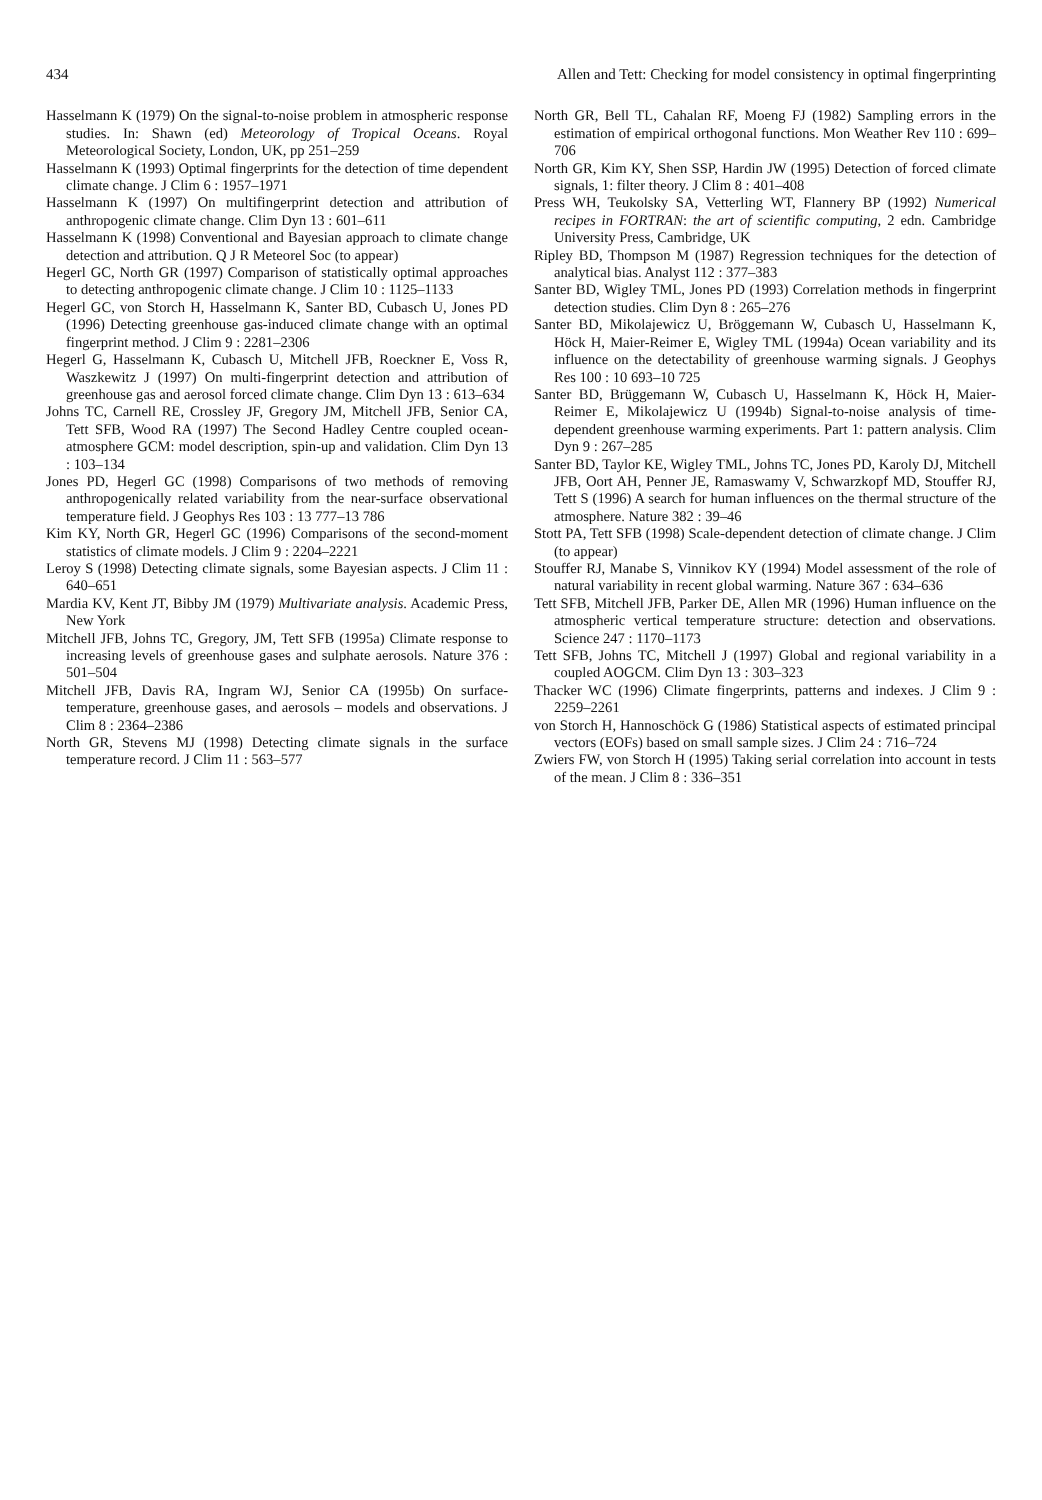434 Allen and Tett: Checking for model consistency in optimal fingerprinting
Hasselmann K (1979) On the signal-to-noise problem in atmospheric response studies. In: Shawn (ed) Meteorology of Tropical Oceans. Royal Meteorological Society, London, UK, pp 251–259
Hasselmann K (1993) Optimal fingerprints for the detection of time dependent climate change. J Clim 6 : 1957–1971
Hasselmann K (1997) On multifingerprint detection and attribution of anthropogenic climate change. Clim Dyn 13 : 601–611
Hasselmann K (1998) Conventional and Bayesian approach to climate change detection and attribution. Q J R Meteorel Soc (to appear)
Hegerl GC, North GR (1997) Comparison of statistically optimal approaches to detecting anthropogenic climate change. J Clim 10 : 1125–1133
Hegerl GC, von Storch H, Hasselmann K, Santer BD, Cubasch U, Jones PD (1996) Detecting greenhouse gas-induced climate change with an optimal fingerprint method. J Clim 9 : 2281–2306
Hegerl G, Hasselmann K, Cubasch U, Mitchell JFB, Roeckner E, Voss R, Waszkewitz J (1997) On multi-fingerprint detection and attribution of greenhouse gas and aerosol forced climate change. Clim Dyn 13 : 613–634
Johns TC, Carnell RE, Crossley JF, Gregory JM, Mitchell JFB, Senior CA, Tett SFB, Wood RA (1997) The Second Hadley Centre coupled ocean-atmosphere GCM: model description, spin-up and validation. Clim Dyn 13 : 103–134
Jones PD, Hegerl GC (1998) Comparisons of two methods of removing anthropogenically related variability from the near-surface observational temperature field. J Geophys Res 103 : 13 777–13 786
Kim KY, North GR, Hegerl GC (1996) Comparisons of the second-moment statistics of climate models. J Clim 9 : 2204–2221
Leroy S (1998) Detecting climate signals, some Bayesian aspects. J Clim 11 : 640–651
Mardia KV, Kent JT, Bibby JM (1979) Multivariate analysis. Academic Press, New York
Mitchell JFB, Johns TC, Gregory, JM, Tett SFB (1995a) Climate response to increasing levels of greenhouse gases and sulphate aerosols. Nature 376 : 501–504
Mitchell JFB, Davis RA, Ingram WJ, Senior CA (1995b) On surface-temperature, greenhouse gases, and aerosols – models and observations. J Clim 8 : 2364–2386
North GR, Stevens MJ (1998) Detecting climate signals in the surface temperature record. J Clim 11 : 563–577
North GR, Bell TL, Cahalan RF, Moeng FJ (1982) Sampling errors in the estimation of empirical orthogonal functions. Mon Weather Rev 110 : 699–706
North GR, Kim KY, Shen SSP, Hardin JW (1995) Detection of forced climate signals, 1: filter theory. J Clim 8 : 401–408
Press WH, Teukolsky SA, Vetterling WT, Flannery BP (1992) Numerical recipes in FORTRAN: the art of scientific computing, 2 edn. Cambridge University Press, Cambridge, UK
Ripley BD, Thompson M (1987) Regression techniques for the detection of analytical bias. Analyst 112 : 377–383
Santer BD, Wigley TML, Jones PD (1993) Correlation methods in fingerprint detection studies. Clim Dyn 8 : 265–276
Santer BD, Mikolajewicz U, Bröggemann W, Cubasch U, Hasselmann K, Höck H, Maier-Reimer E, Wigley TML (1994a) Ocean variability and its influence on the detectability of greenhouse warming signals. J Geophys Res 100 : 10 693–10 725
Santer BD, Brüggemann W, Cubasch U, Hasselmann K, Höck H, Maier-Reimer E, Mikolajewicz U (1994b) Signal-to-noise analysis of time-dependent greenhouse warming experiments. Part 1: pattern analysis. Clim Dyn 9 : 267–285
Santer BD, Taylor KE, Wigley TML, Johns TC, Jones PD, Karoly DJ, Mitchell JFB, Oort AH, Penner JE, Ramaswamy V, Schwarzkopf MD, Stouffer RJ, Tett S (1996) A search for human influences on the thermal structure of the atmosphere. Nature 382 : 39–46
Stott PA, Tett SFB (1998) Scale-dependent detection of climate change. J Clim (to appear)
Stouffer RJ, Manabe S, Vinnikov KY (1994) Model assessment of the role of natural variability in recent global warming. Nature 367 : 634–636
Tett SFB, Mitchell JFB, Parker DE, Allen MR (1996) Human influence on the atmospheric vertical temperature structure: detection and observations. Science 247 : 1170–1173
Tett SFB, Johns TC, Mitchell J (1997) Global and regional variability in a coupled AOGCM. Clim Dyn 13 : 303–323
Thacker WC (1996) Climate fingerprints, patterns and indexes. J Clim 9 : 2259–2261
von Storch H, Hannoschöck G (1986) Statistical aspects of estimated principal vectors (EOFs) based on small sample sizes. J Clim 24 : 716–724
Zwiers FW, von Storch H (1995) Taking serial correlation into account in tests of the mean. J Clim 8 : 336–351